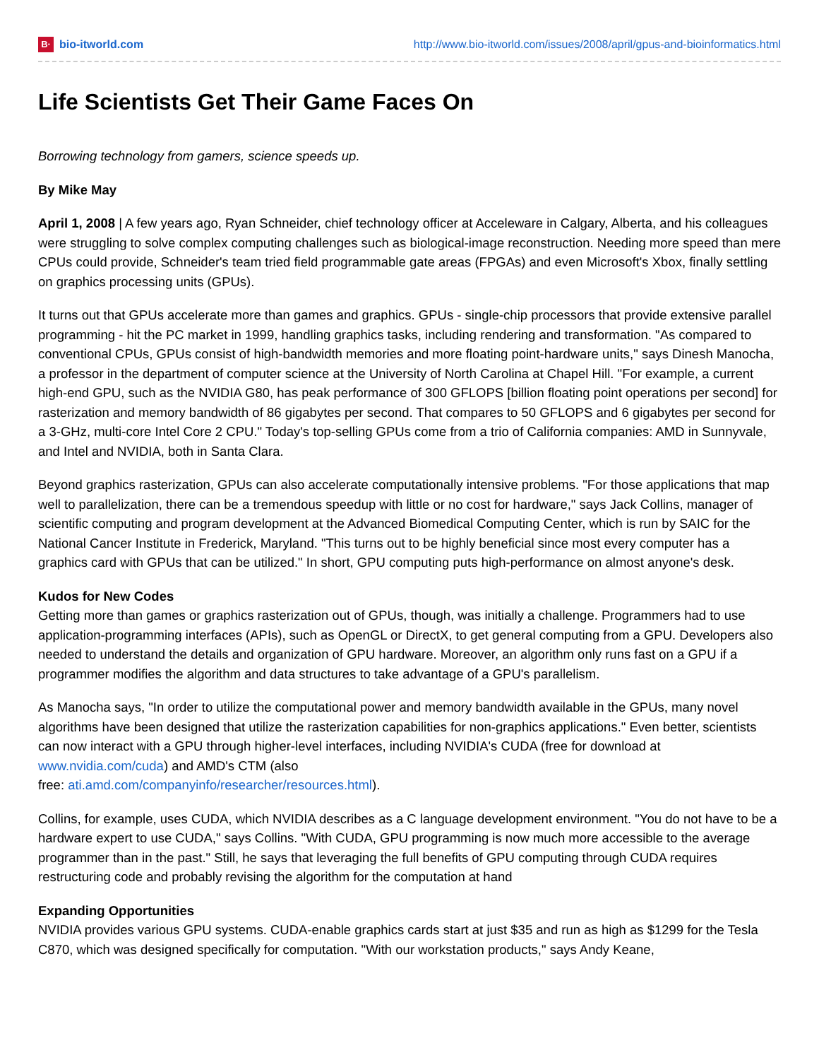B· bio-itworld.com
http://www.bio-itworld.com/issues/2008/april/gpus-and-bioinformatics.html
Life Scientists Get Their Game Faces On
Borrowing technology from gamers, science speeds up.
By Mike May
April 1, 2008 | A few years ago, Ryan Schneider, chief technology officer at Acceleware in Calgary, Alberta, and his colleagues were struggling to solve complex computing challenges such as biological-image reconstruction. Needing more speed than mere CPUs could provide, Schneider's team tried field programmable gate areas (FPGAs) and even Microsoft's Xbox, finally settling on graphics processing units (GPUs).
It turns out that GPUs accelerate more than games and graphics. GPUs - single-chip processors that provide extensive parallel programming - hit the PC market in 1999, handling graphics tasks, including rendering and transformation. "As compared to conventional CPUs, GPUs consist of high-bandwidth memories and more floating point-hardware units," says Dinesh Manocha, a professor in the department of computer science at the University of North Carolina at Chapel Hill. "For example, a current high-end GPU, such as the NVIDIA G80, has peak performance of 300 GFLOPS [billion floating point operations per second] for rasterization and memory bandwidth of 86 gigabytes per second. That compares to 50 GFLOPS and 6 gigabytes per second for a 3-GHz, multi-core Intel Core 2 CPU." Today's top-selling GPUs come from a trio of California companies: AMD in Sunnyvale, and Intel and NVIDIA, both in Santa Clara.
Beyond graphics rasterization, GPUs can also accelerate computationally intensive problems. "For those applications that map well to parallelization, there can be a tremendous speedup with little or no cost for hardware," says Jack Collins, manager of scientific computing and program development at the Advanced Biomedical Computing Center, which is run by SAIC for the National Cancer Institute in Frederick, Maryland. "This turns out to be highly beneficial since most every computer has a graphics card with GPUs that can be utilized." In short, GPU computing puts high-performance on almost anyone's desk.
Kudos for New Codes
Getting more than games or graphics rasterization out of GPUs, though, was initially a challenge. Programmers had to use application-programming interfaces (APIs), such as OpenGL or DirectX, to get general computing from a GPU. Developers also needed to understand the details and organization of GPU hardware. Moreover, an algorithm only runs fast on a GPU if a programmer modifies the algorithm and data structures to take advantage of a GPU's parallelism.
As Manocha says, "In order to utilize the computational power and memory bandwidth available in the GPUs, many novel algorithms have been designed that utilize the rasterization capabilities for non-graphics applications." Even better, scientists can now interact with a GPU through higher-level interfaces, including NVIDIA's CUDA (free for download at www.nvidia.com/cuda) and AMD's CTM (also
free: ati.amd.com/companyinfo/researcher/resources.html).
Collins, for example, uses CUDA, which NVIDIA describes as a C language development environment. "You do not have to be a hardware expert to use CUDA," says Collins. "With CUDA, GPU programming is now much more accessible to the average programmer than in the past." Still, he says that leveraging the full benefits of GPU computing through CUDA requires restructuring code and probably revising the algorithm for the computation at hand
Expanding Opportunities
NVIDIA provides various GPU systems. CUDA-enable graphics cards start at just $35 and run as high as $1299 for the Tesla C870, which was designed specifically for computation. "With our workstation products," says Andy Keane,